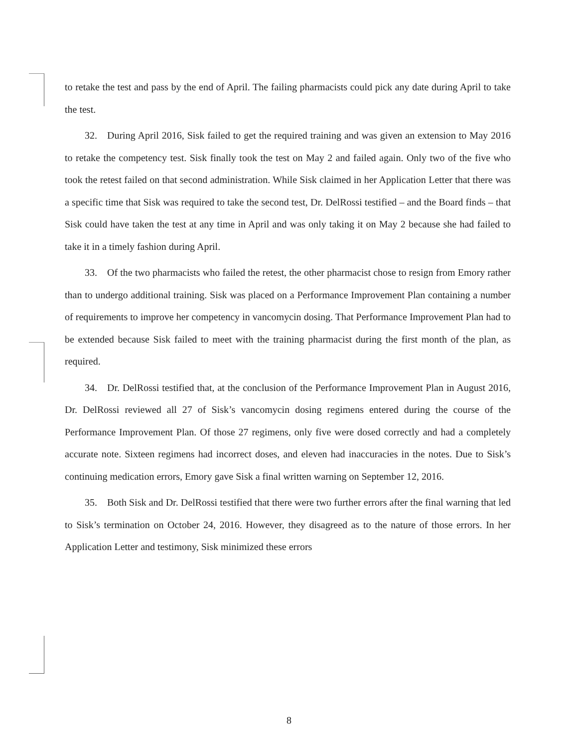to retake the test and pass by the end of April. The failing pharmacists could pick any date during April to take the test.
32. During April 2016, Sisk failed to get the required training and was given an extension to May 2016 to retake the competency test. Sisk finally took the test on May 2 and failed again. Only two of the five who took the retest failed on that second administration. While Sisk claimed in her Application Letter that there was a specific time that Sisk was required to take the second test, Dr. DelRossi testified – and the Board finds – that Sisk could have taken the test at any time in April and was only taking it on May 2 because she had failed to take it in a timely fashion during April.
33. Of the two pharmacists who failed the retest, the other pharmacist chose to resign from Emory rather than to undergo additional training. Sisk was placed on a Performance Improvement Plan containing a number of requirements to improve her competency in vancomycin dosing. That Performance Improvement Plan had to be extended because Sisk failed to meet with the training pharmacist during the first month of the plan, as required.
34. Dr. DelRossi testified that, at the conclusion of the Performance Improvement Plan in August 2016, Dr. DelRossi reviewed all 27 of Sisk’s vancomycin dosing regimens entered during the course of the Performance Improvement Plan. Of those 27 regimens, only five were dosed correctly and had a completely accurate note. Sixteen regimens had incorrect doses, and eleven had inaccuracies in the notes. Due to Sisk’s continuing medication errors, Emory gave Sisk a final written warning on September 12, 2016.
35. Both Sisk and Dr. DelRossi testified that there were two further errors after the final warning that led to Sisk’s termination on October 24, 2016. However, they disagreed as to the nature of those errors. In her Application Letter and testimony, Sisk minimized these errors
8